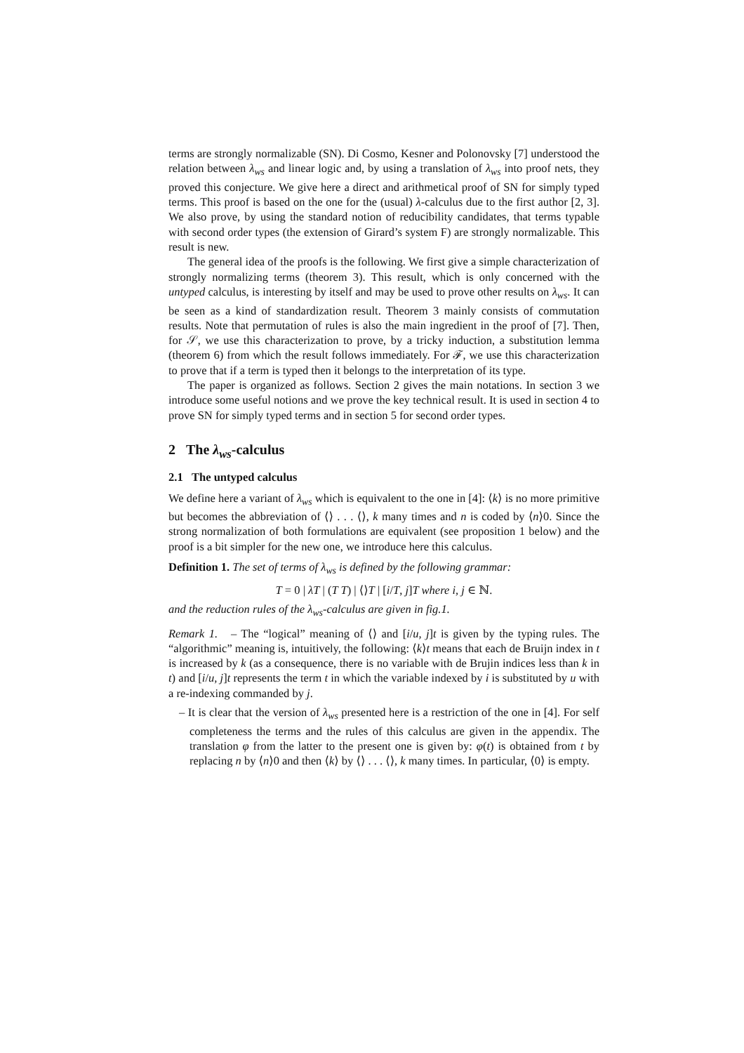terms are strongly normalizable (SN). Di Cosmo, Kesner and Polonovsky [7] understood the relation between λ<sub>ws</sub> and linear logic and, by using a translation of λ<sub>ws</sub> into proof nets, they proved this conjecture. We give here a direct and arithmetical proof of SN for simply typed terms. This proof is based on the one for the (usual) λ-calculus due to the first author [2, 3]. We also prove, by using the standard notion of reducibility candidates, that terms typable with second order types (the extension of Girard’s system F) are strongly normalizable. This result is new.
The general idea of the proofs is the following. We first give a simple characterization of strongly normalizing terms (theorem 3). This result, which is only concerned with the untyped calculus, is interesting by itself and may be used to prove other results on λ<sub>ws</sub>. It can be seen as a kind of standardization result. Theorem 3 mainly consists of commutation results. Note that permutation of rules is also the main ingredient in the proof of [7]. Then, for 𝒮, we use this characterization to prove, by a tricky induction, a substitution lemma (theorem 6) from which the result follows immediately. For ℱ, we use this characterization to prove that if a term is typed then it belongs to the interpretation of its type.
The paper is organized as follows. Section 2 gives the main notations. In section 3 we introduce some useful notions and we prove the key technical result. It is used in section 4 to prove SN for simply typed terms and in section 5 for second order types.
2 The λ<sub>ws</sub>-calculus
2.1 The untyped calculus
We define here a variant of λ<sub>ws</sub> which is equivalent to the one in [4]: ⟨k⟩ is no more primitive but becomes the abbreviation of ⟨⟩ . . . ⟨⟩, k many times and n is coded by ⟨n⟩0. Since the strong normalization of both formulations are equivalent (see proposition 1 below) and the proof is a bit simpler for the new one, we introduce here this calculus.
Definition 1. The set of terms of λ<sub>ws</sub> is defined by the following grammar:
T = 0 | λT | (T T) | ⟨⟩T | [i/T, j]T where i, j ∈ ℕ.
and the reduction rules of the λ<sub>ws</sub>-calculus are given in fig.1.
Remark 1. – The “logical” meaning of ⟨⟩ and [i/u, j]t is given by the typing rules. The “algorithmic” meaning is, intuitively, the following: ⟨k⟩t means that each de Bruijn index in t is increased by k (as a consequence, there is no variable with de Brujin indices less than k in t) and [i/u, j]t represents the term t in which the variable indexed by i is substituted by u with a re-indexing commanded by j.
– It is clear that the version of λ<sub>ws</sub> presented here is a restriction of the one in [4]. For self completeness the terms and the rules of this calculus are given in the appendix. The translation φ from the latter to the present one is given by: φ(t) is obtained from t by replacing n by ⟨n⟩0 and then ⟨k⟩ by ⟨⟩ . . . ⟨⟩, k many times. In particular, ⟨0⟩ is empty.